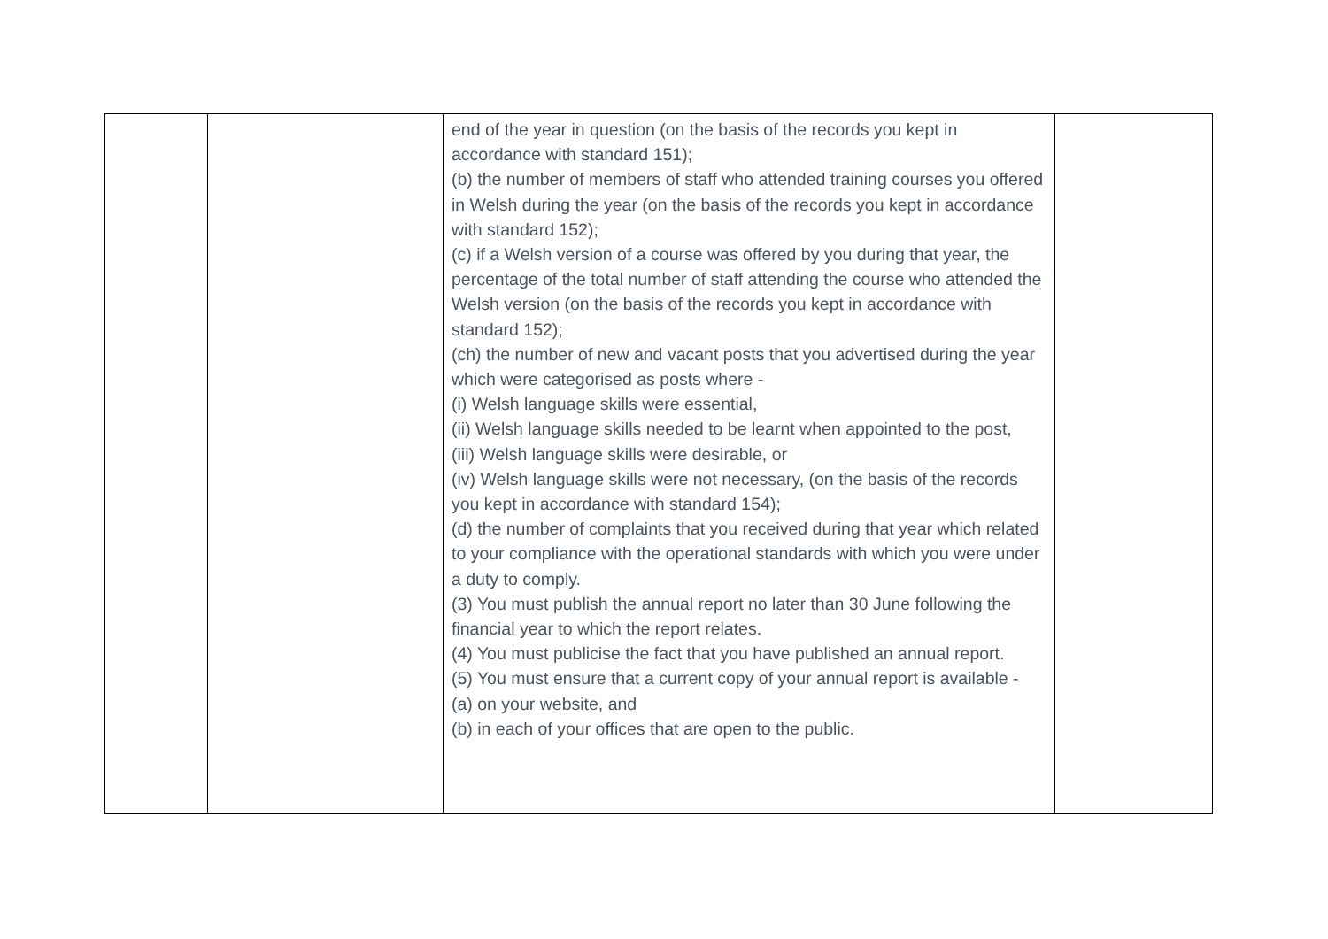| | | end of the year in question (on the basis of the records you kept in accordance with standard 151); (b) the number of members of staff who attended training courses you offered in Welsh during the year (on the basis of the records you kept in accordance with standard 152); (c) if a Welsh version of a course was offered by you during that year, the percentage of the total number of staff attending the course who attended the Welsh version (on the basis of the records you kept in accordance with standard 152); (ch) the number of new and vacant posts that you advertised during the year which were categorised as posts where - (i) Welsh language skills were essential, (ii) Welsh language skills needed to be learnt when appointed to the post, (iii) Welsh language skills were desirable, or (iv) Welsh language skills were not necessary, (on the basis of the records you kept in accordance with standard 154); (d) the number of complaints that you received during that year which related to your compliance with the operational standards with which you were under a duty to comply. (3) You must publish the annual report no later than 30 June following the financial year to which the report relates. (4) You must publicise the fact that you have published an annual report. (5) You must ensure that a current copy of your annual report is available - (a) on your website, and (b) in each of your offices that are open to the public. | |